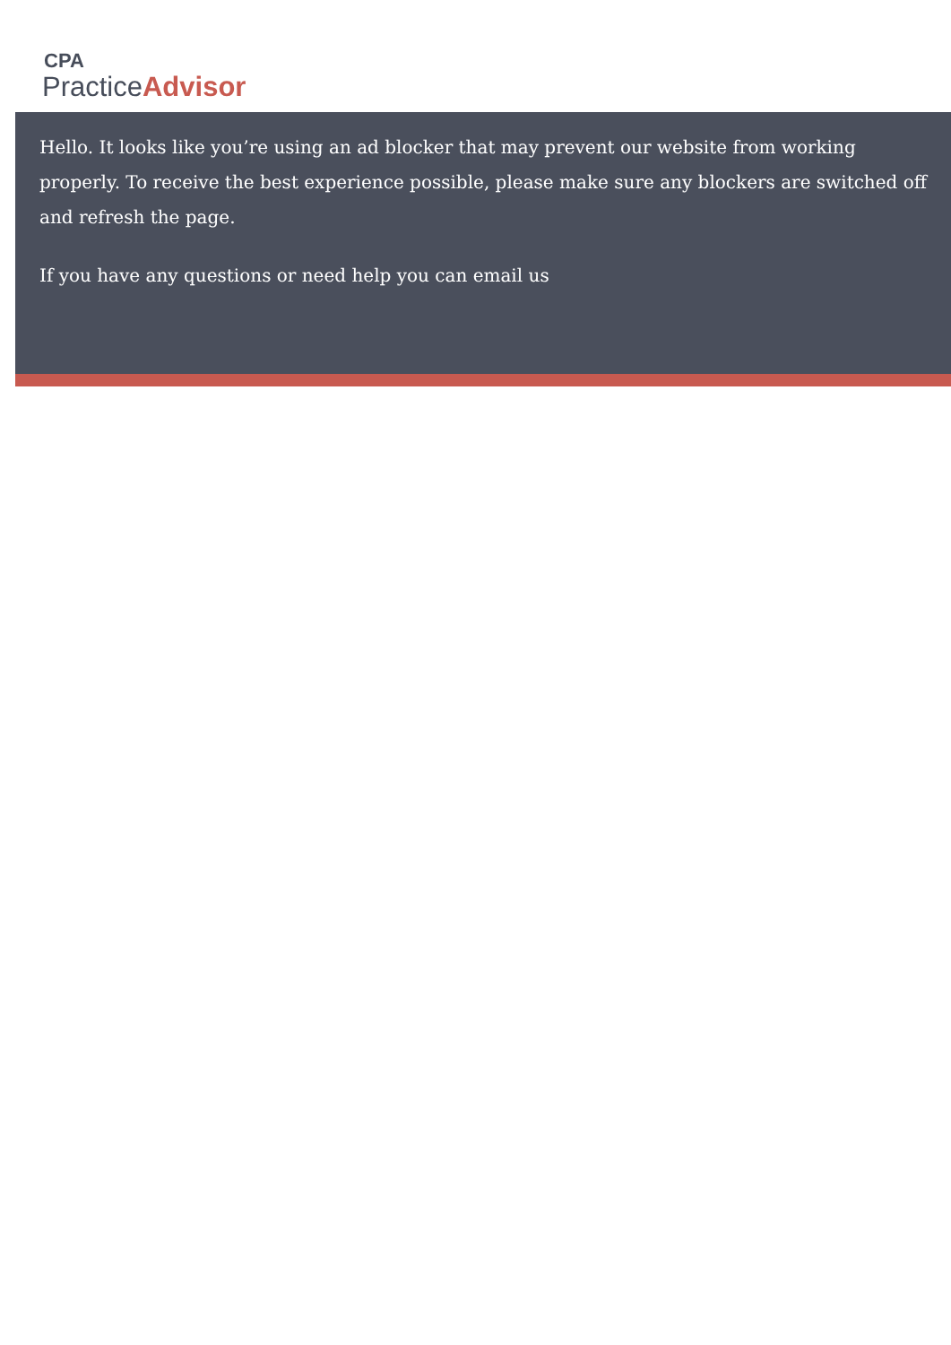CPA
PracticeAdvisor
Hello. It looks like you’re using an ad blocker that may prevent our website from working properly. To receive the best experience possible, please make sure any blockers are switched off and refresh the page.
If you have any questions or need help you can email us